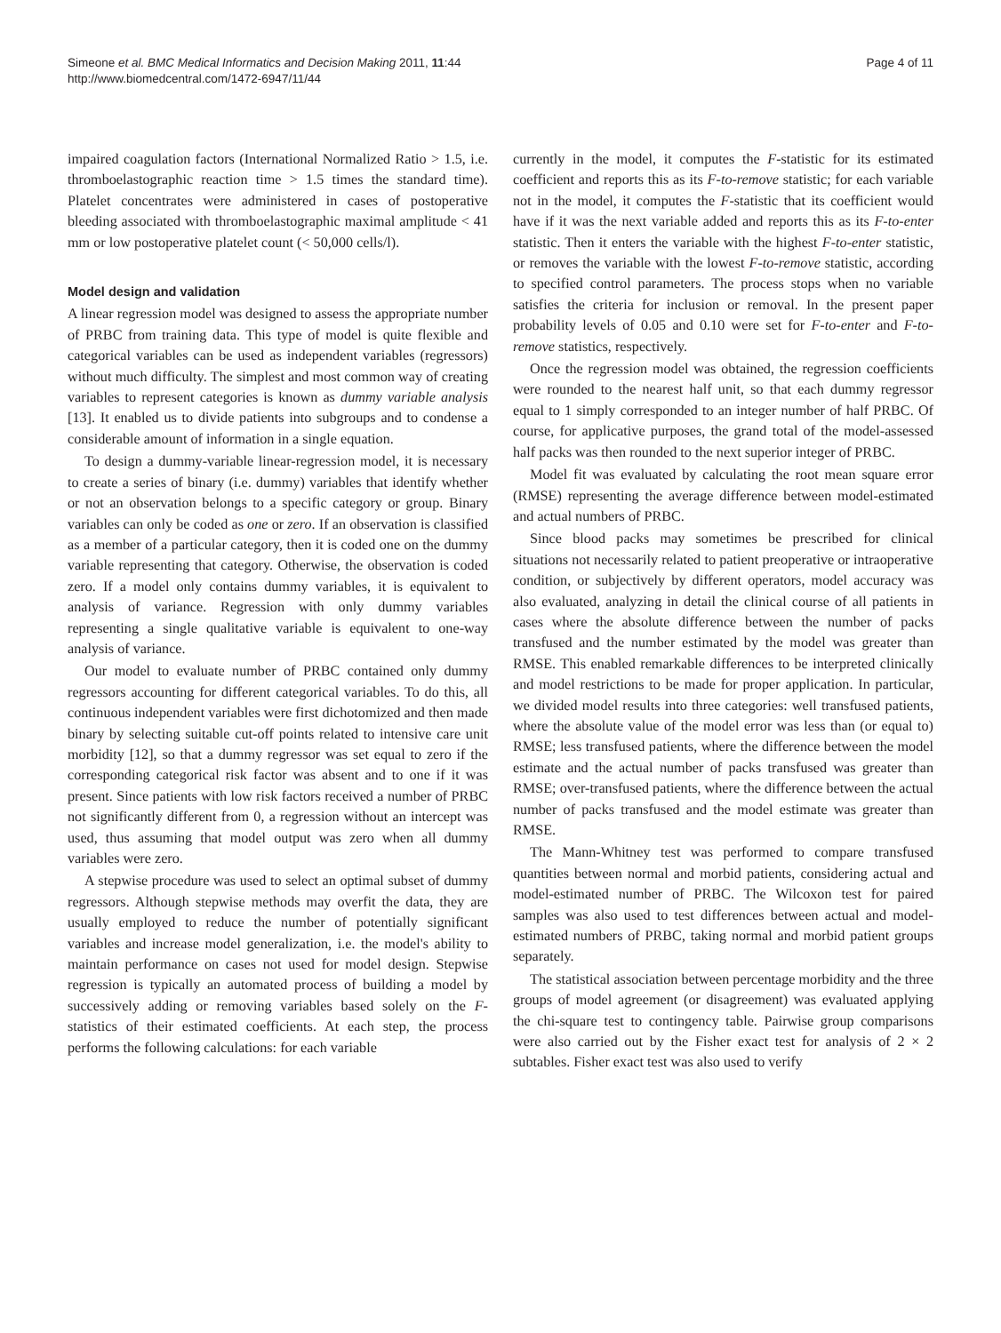Simeone et al. BMC Medical Informatics and Decision Making 2011, 11:44
http://www.biomedcentral.com/1472-6947/11/44
Page 4 of 11
impaired coagulation factors (International Normalized Ratio > 1.5, i.e. thromboelastographic reaction time > 1.5 times the standard time). Platelet concentrates were administered in cases of postoperative bleeding associated with thromboelastographic maximal amplitude < 41 mm or low postoperative platelet count (< 50,000 cells/l).
Model design and validation
A linear regression model was designed to assess the appropriate number of PRBC from training data. This type of model is quite flexible and categorical variables can be used as independent variables (regressors) without much difficulty. The simplest and most common way of creating variables to represent categories is known as dummy variable analysis [13]. It enabled us to divide patients into subgroups and to condense a considerable amount of information in a single equation.
To design a dummy-variable linear-regression model, it is necessary to create a series of binary (i.e. dummy) variables that identify whether or not an observation belongs to a specific category or group. Binary variables can only be coded as one or zero. If an observation is classified as a member of a particular category, then it is coded one on the dummy variable representing that category. Otherwise, the observation is coded zero. If a model only contains dummy variables, it is equivalent to analysis of variance. Regression with only dummy variables representing a single qualitative variable is equivalent to one-way analysis of variance.
Our model to evaluate number of PRBC contained only dummy regressors accounting for different categorical variables. To do this, all continuous independent variables were first dichotomized and then made binary by selecting suitable cut-off points related to intensive care unit morbidity [12], so that a dummy regressor was set equal to zero if the corresponding categorical risk factor was absent and to one if it was present. Since patients with low risk factors received a number of PRBC not significantly different from 0, a regression without an intercept was used, thus assuming that model output was zero when all dummy variables were zero.
A stepwise procedure was used to select an optimal subset of dummy regressors. Although stepwise methods may overfit the data, they are usually employed to reduce the number of potentially significant variables and increase model generalization, i.e. the model's ability to maintain performance on cases not used for model design. Stepwise regression is typically an automated process of building a model by successively adding or removing variables based solely on the F-statistics of their estimated coefficients. At each step, the process performs the following calculations: for each variable
currently in the model, it computes the F-statistic for its estimated coefficient and reports this as its F-to-remove statistic; for each variable not in the model, it computes the F-statistic that its coefficient would have if it was the next variable added and reports this as its F-to-enter statistic. Then it enters the variable with the highest F-to-enter statistic, or removes the variable with the lowest F-to-remove statistic, according to specified control parameters. The process stops when no variable satisfies the criteria for inclusion or removal. In the present paper probability levels of 0.05 and 0.10 were set for F-to-enter and F-to-remove statistics, respectively.
Once the regression model was obtained, the regression coefficients were rounded to the nearest half unit, so that each dummy regressor equal to 1 simply corresponded to an integer number of half PRBC. Of course, for applicative purposes, the grand total of the model-assessed half packs was then rounded to the next superior integer of PRBC.
Model fit was evaluated by calculating the root mean square error (RMSE) representing the average difference between model-estimated and actual numbers of PRBC.
Since blood packs may sometimes be prescribed for clinical situations not necessarily related to patient preoperative or intraoperative condition, or subjectively by different operators, model accuracy was also evaluated, analyzing in detail the clinical course of all patients in cases where the absolute difference between the number of packs transfused and the number estimated by the model was greater than RMSE. This enabled remarkable differences to be interpreted clinically and model restrictions to be made for proper application. In particular, we divided model results into three categories: well transfused patients, where the absolute value of the model error was less than (or equal to) RMSE; less transfused patients, where the difference between the model estimate and the actual number of packs transfused was greater than RMSE; over-transfused patients, where the difference between the actual number of packs transfused and the model estimate was greater than RMSE.
The Mann-Whitney test was performed to compare transfused quantities between normal and morbid patients, considering actual and model-estimated number of PRBC. The Wilcoxon test for paired samples was also used to test differences between actual and model-estimated numbers of PRBC, taking normal and morbid patient groups separately.
The statistical association between percentage morbidity and the three groups of model agreement (or disagreement) was evaluated applying the chi-square test to contingency table. Pairwise group comparisons were also carried out by the Fisher exact test for analysis of 2 × 2 subtables. Fisher exact test was also used to verify